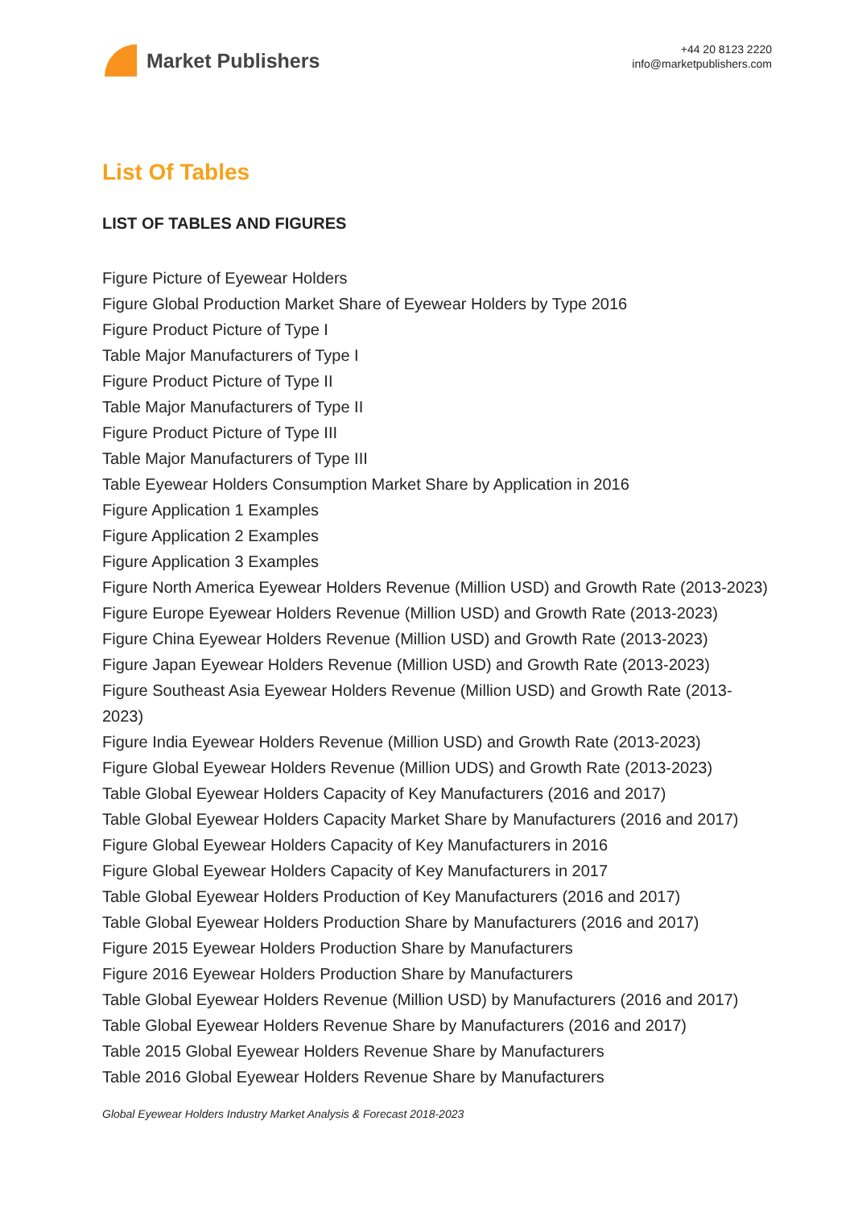Market Publishers
+44 20 8123 2220
info@marketpublishers.com
List Of Tables
LIST OF TABLES AND FIGURES
Figure Picture of Eyewear Holders
Figure Global Production Market Share of Eyewear Holders by Type 2016
Figure Product Picture of Type I
Table Major Manufacturers of Type I
Figure Product Picture of Type II
Table Major Manufacturers of Type II
Figure Product Picture of Type III
Table Major Manufacturers of Type III
Table Eyewear Holders Consumption Market Share by Application in 2016
Figure Application 1 Examples
Figure Application 2 Examples
Figure Application 3 Examples
Figure North America Eyewear Holders Revenue (Million USD) and Growth Rate (2013-2023)
Figure Europe Eyewear Holders Revenue (Million USD) and Growth Rate (2013-2023)
Figure China Eyewear Holders Revenue (Million USD) and Growth Rate (2013-2023)
Figure Japan Eyewear Holders Revenue (Million USD) and Growth Rate (2013-2023)
Figure Southeast Asia Eyewear Holders Revenue (Million USD) and Growth Rate (2013-2023)
Figure India Eyewear Holders Revenue (Million USD) and Growth Rate (2013-2023)
Figure Global Eyewear Holders Revenue (Million UDS) and Growth Rate (2013-2023)
Table Global Eyewear Holders Capacity of Key Manufacturers (2016 and 2017)
Table Global Eyewear Holders Capacity Market Share by Manufacturers (2016 and 2017)
Figure Global Eyewear Holders Capacity of Key Manufacturers in 2016
Figure Global Eyewear Holders Capacity of Key Manufacturers in 2017
Table Global Eyewear Holders Production of Key Manufacturers (2016 and 2017)
Table Global Eyewear Holders Production Share by Manufacturers (2016 and 2017)
Figure 2015 Eyewear Holders Production Share by Manufacturers
Figure 2016 Eyewear Holders Production Share by Manufacturers
Table Global Eyewear Holders Revenue (Million USD) by Manufacturers (2016 and 2017)
Table Global Eyewear Holders Revenue Share by Manufacturers (2016 and 2017)
Table 2015 Global Eyewear Holders Revenue Share by Manufacturers
Table 2016 Global Eyewear Holders Revenue Share by Manufacturers
Global Eyewear Holders Industry Market Analysis & Forecast 2018-2023